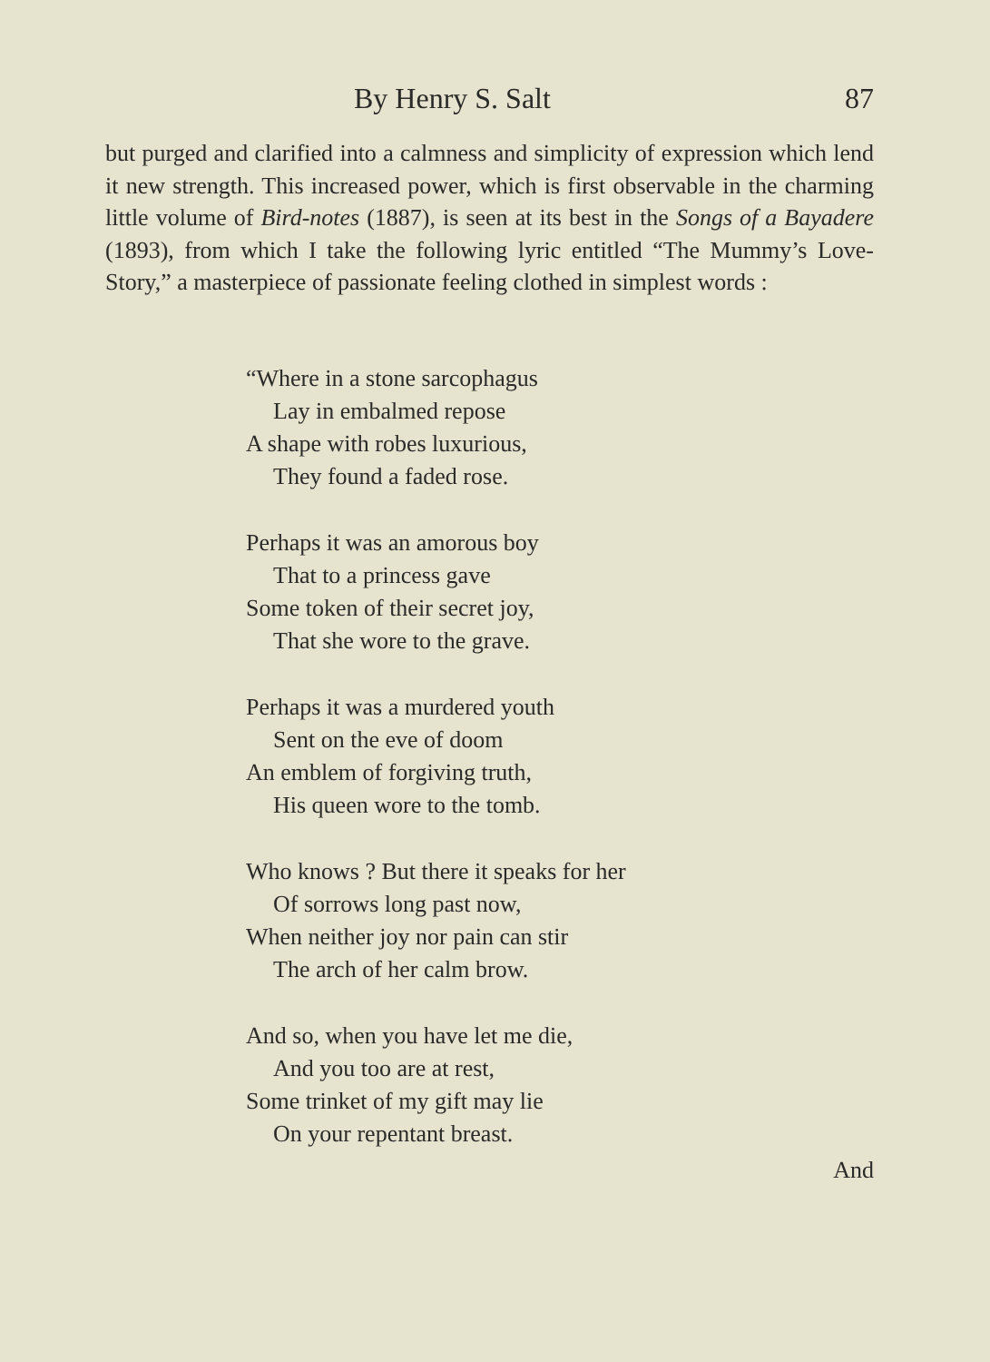By Henry S. Salt 87
but purged and clarified into a calmness and simplicity of expression which lend it new strength. This increased power, which is first observable in the charming little volume of Bird-notes (1887), is seen at its best in the Songs of a Bayadere (1893), from which I take the following lyric entitled “The Mummy’s Love-Story,” a masterpiece of passionate feeling clothed in simplest words :
“Where in a stone sarcophagus
Lay in embalmed repose
A shape with robes luxurious,
They found a faded rose.
Perhaps it was an amorous boy
That to a princess gave
Some token of their secret joy,
That she wore to the grave.
Perhaps it was a murdered youth
Sent on the eve of doom
An emblem of forgiving truth,
His queen wore to the tomb.
Who knows ? But there it speaks for her
Of sorrows long past now,
When neither joy nor pain can stir
The arch of her calm brow.
And so, when you have let me die,
And you too are at rest,
Some trinket of my gift may lie
On your repentant breast.
And